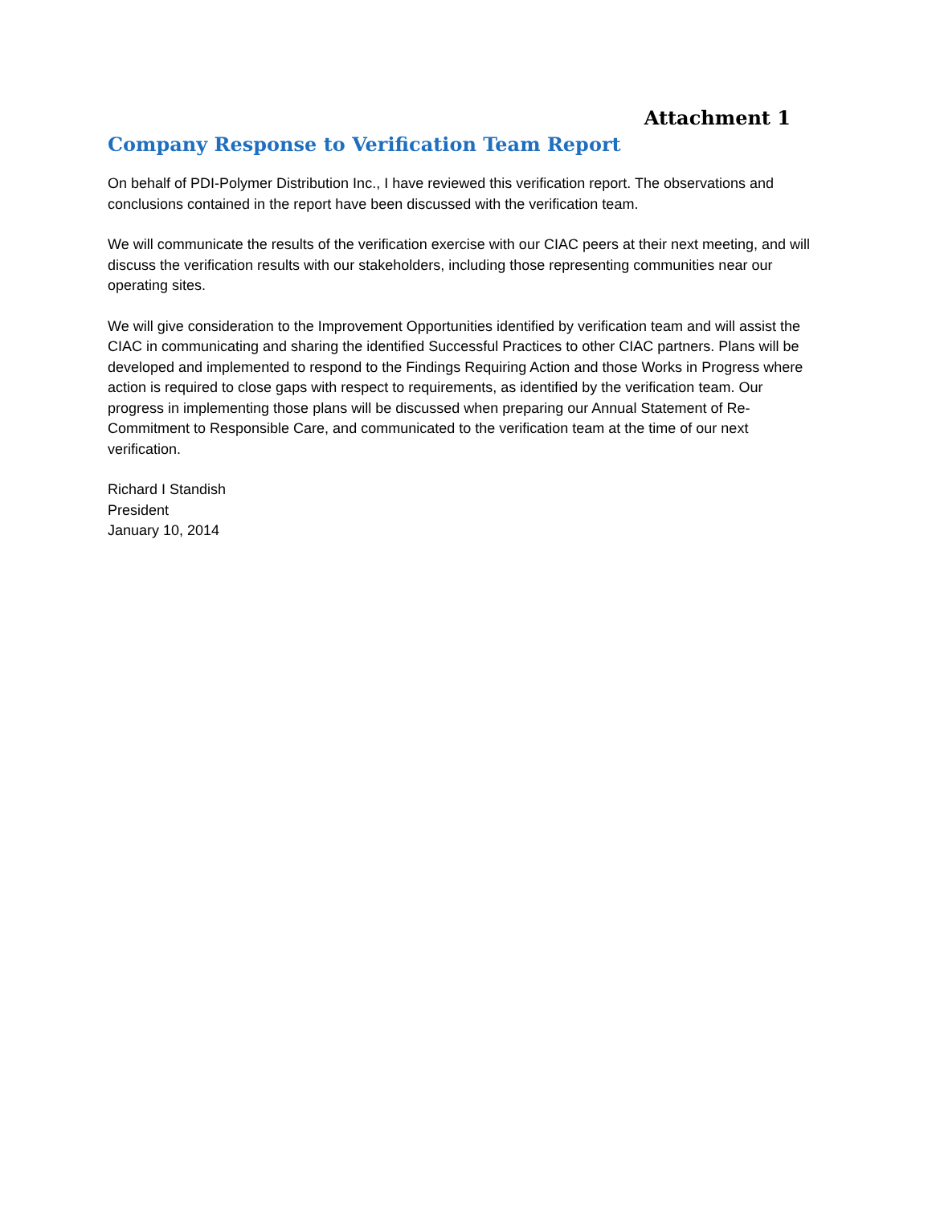Attachment 1
Company Response to Verification Team Report
On behalf of PDI-Polymer Distribution Inc., I have reviewed this verification report. The observations and conclusions contained in the report have been discussed with the verification team.
We will communicate the results of the verification exercise with our CIAC peers at their next meeting, and will discuss the verification results with our stakeholders, including those representing communities near our operating sites.
We will give consideration to the Improvement Opportunities identified by verification team and will assist the CIAC in communicating and sharing the identified Successful Practices to other CIAC partners. Plans will be developed and implemented to respond to the Findings Requiring Action and those Works in Progress where action is required to close gaps with respect to requirements, as identified by the verification team. Our progress in implementing those plans will be discussed when preparing our Annual Statement of Re-Commitment to Responsible Care, and communicated to the verification team at the time of our next verification.
Richard I Standish
President
January 10, 2014